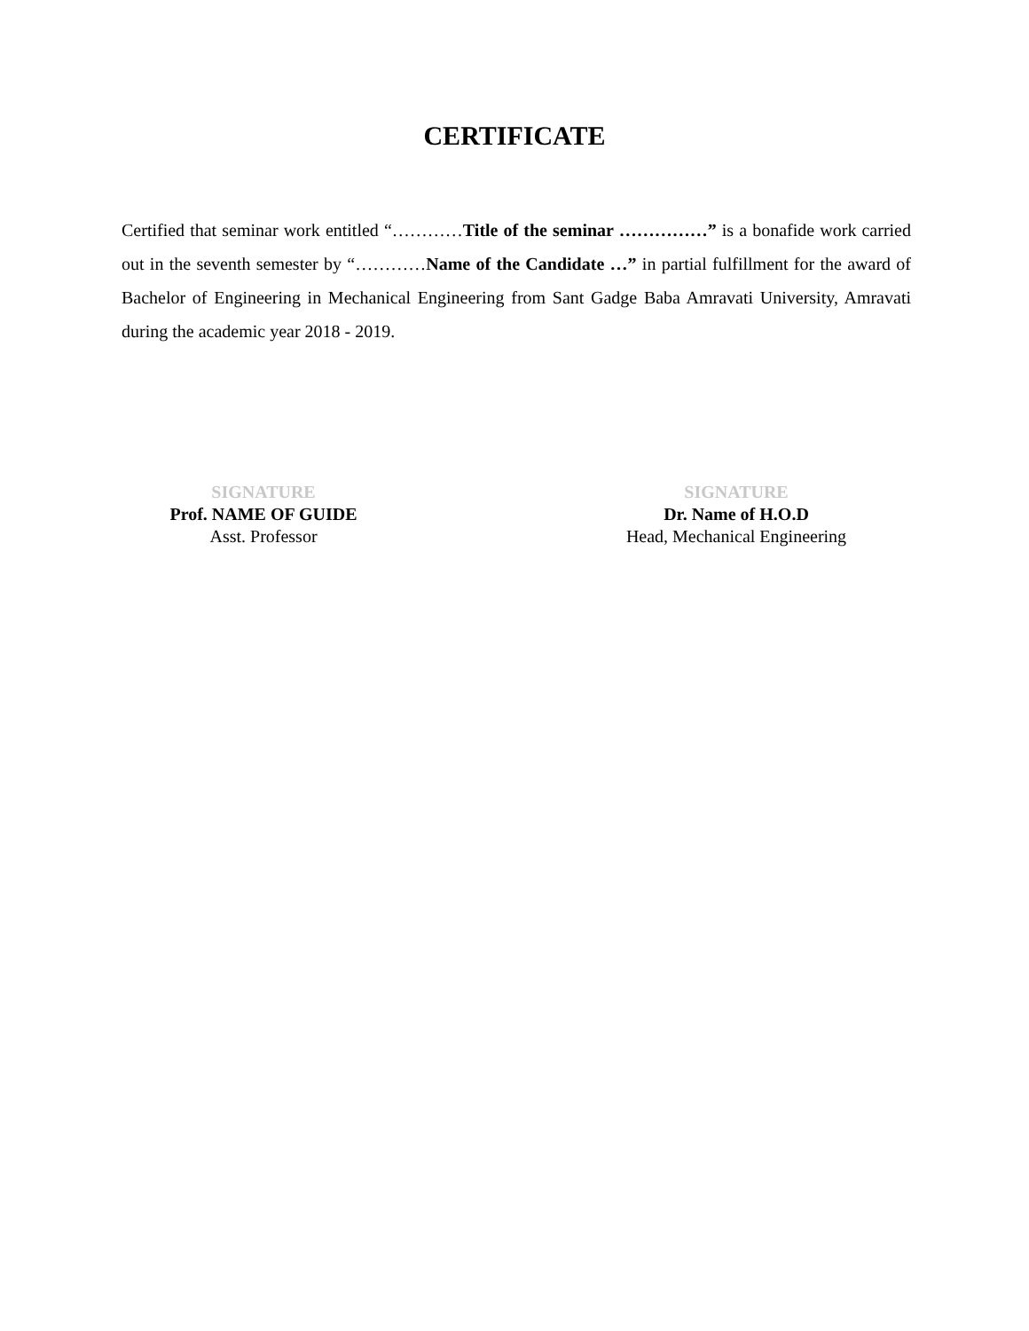CERTIFICATE
Certified that seminar work entitled “…………Title of the seminar ……………” is a bonafide work carried out in the seventh semester by “…………Name of the Candidate …” in partial fulfillment for the award of Bachelor of Engineering in Mechanical Engineering from Sant Gadge Baba Amravati University, Amravati during the academic year 2018 - 2019.
SIGNATURE
Prof. NAME OF GUIDE
Asst. Professor
SIGNATURE
Dr. Name of H.O.D
Head, Mechanical Engineering